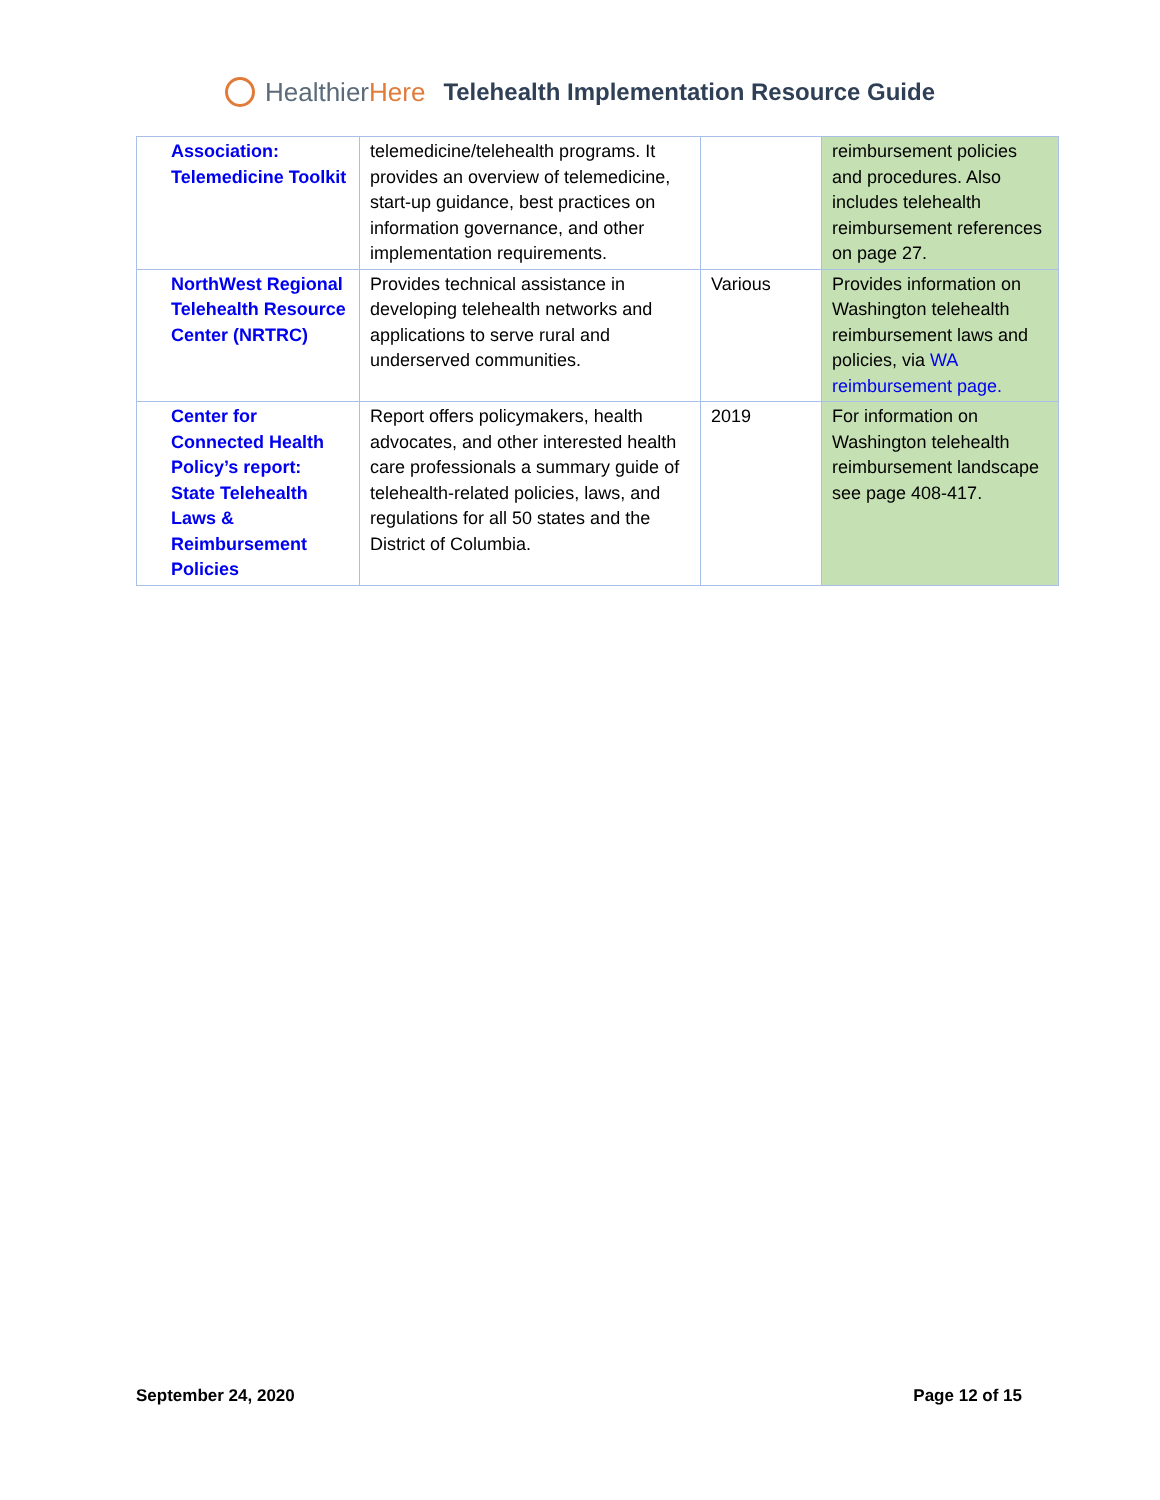HealthierHere
Telehealth Implementation Resource Guide
| Association: Telemedicine Toolkit | telemedicine/telehealth programs. It provides an overview of telemedicine, start-up guidance, best practices on information governance, and other implementation requirements. | | reimbursement policies and procedures. Also includes telehealth reimbursement references on page 27. |
| NorthWest Regional Telehealth Resource Center (NRTRC) | Provides technical assistance in developing telehealth networks and applications to serve rural and underserved communities. | Various | Provides information on Washington telehealth reimbursement laws and policies, via WA reimbursement page. |
| Center for Connected Health Policy’s report: State Telehealth Laws & Reimbursement Policies | Report offers policymakers, health advocates, and other interested health care professionals a summary guide of telehealth-related policies, laws, and regulations for all 50 states and the District of Columbia. | 2019 | For information on Washington telehealth reimbursement landscape see page 408-417. |
September 24, 2020 Page 12 of 15